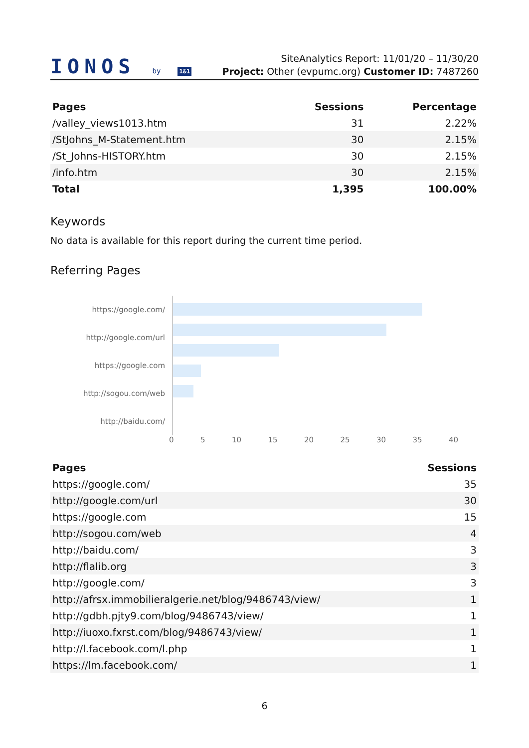IONOS by 1&1
SiteAnalytics Report: 11/01/20 – 11/30/20
Project: Other (evpumc.org) Customer ID: 7487260
| Pages | Sessions | Percentage |
| --- | --- | --- |
| /valley_views1013.htm | 31 | 2.22% |
| /StJohns_M-Statement.htm | 30 | 2.15% |
| /St_Johns-HISTORY.htm | 30 | 2.15% |
| /info.htm | 30 | 2.15% |
| Total | 1,395 | 100.00% |
Keywords
No data is available for this report during the current time period.
Referring Pages
https://google.com/
http://google.com/url
https://google.com
http://sogou.com/web
http://baidu.com/
0 5 10 15 20 25 30 35 40
| Pages | Sessions |
| --- | --- |
| https://google.com/ | 35 |
| http://google.com/url | 30 |
| https://google.com | 15 |
| http://sogou.com/web | 4 |
| http://baidu.com/ | 3 |
| http://flalib.org | 3 |
| http://google.com/ | 3 |
| http://afrsx.immobilieralgerie.net/blog/9486743/view/ | 1 |
| http://gdbh.pjty9.com/blog/9486743/view/ | 1 |
| http://iuoxo.fxrst.com/blog/9486743/view/ | 1 |
| http://l.facebook.com/l.php | 1 |
| https://lm.facebook.com/ | 1 |
6